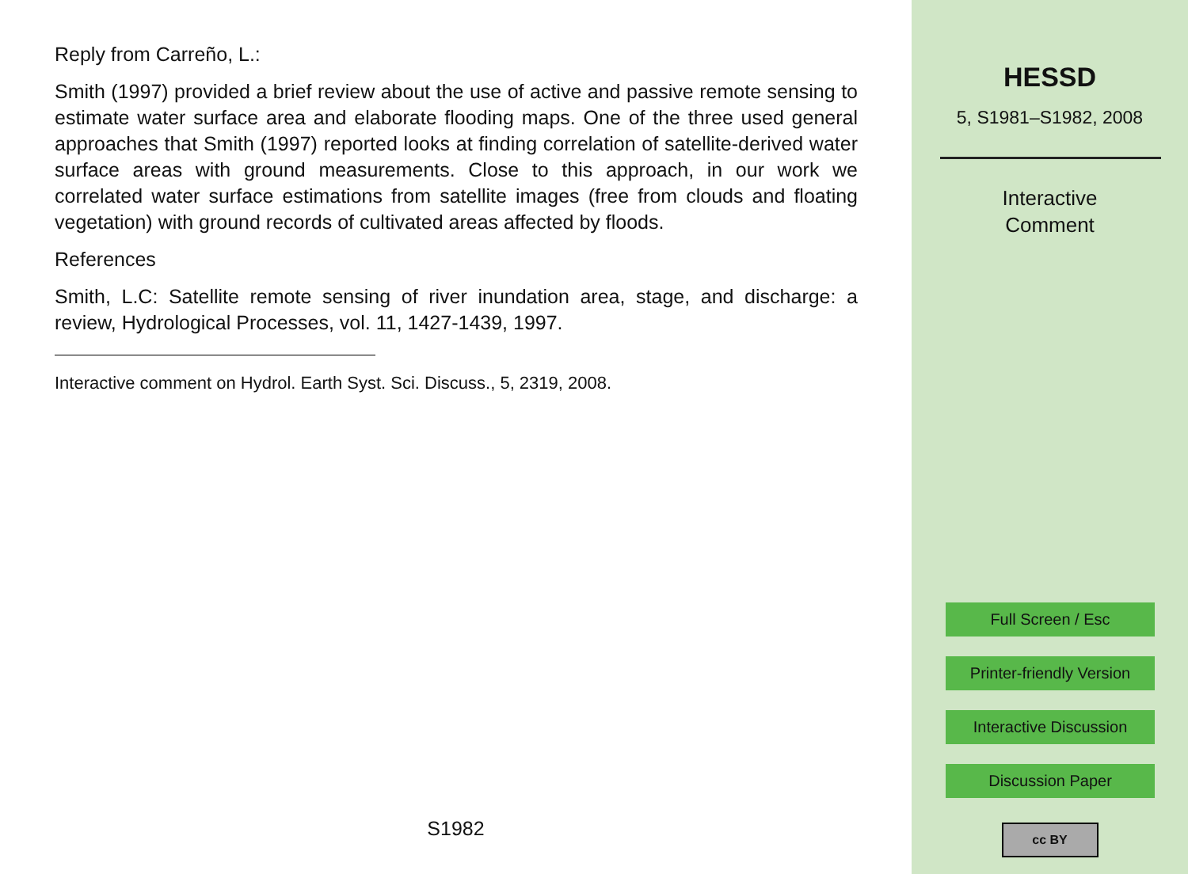Reply from Carreño, L.:
Smith (1997) provided a brief review about the use of active and passive remote sensing to estimate water surface area and elaborate flooding maps. One of the three used general approaches that Smith (1997) reported looks at finding correlation of satellite-derived water surface areas with ground measurements. Close to this approach, in our work we correlated water surface estimations from satellite images (free from clouds and floating vegetation) with ground records of cultivated areas affected by floods.
References
Smith, L.C: Satellite remote sensing of river inundation area, stage, and discharge: a review, Hydrological Processes, vol. 11, 1427-1439, 1997.
Interactive comment on Hydrol. Earth Syst. Sci. Discuss., 5, 2319, 2008.
S1982
HESSD
5, S1981–S1982, 2008
Interactive
Comment
Full Screen / Esc
Printer-friendly Version
Interactive Discussion
Discussion Paper
cc BY